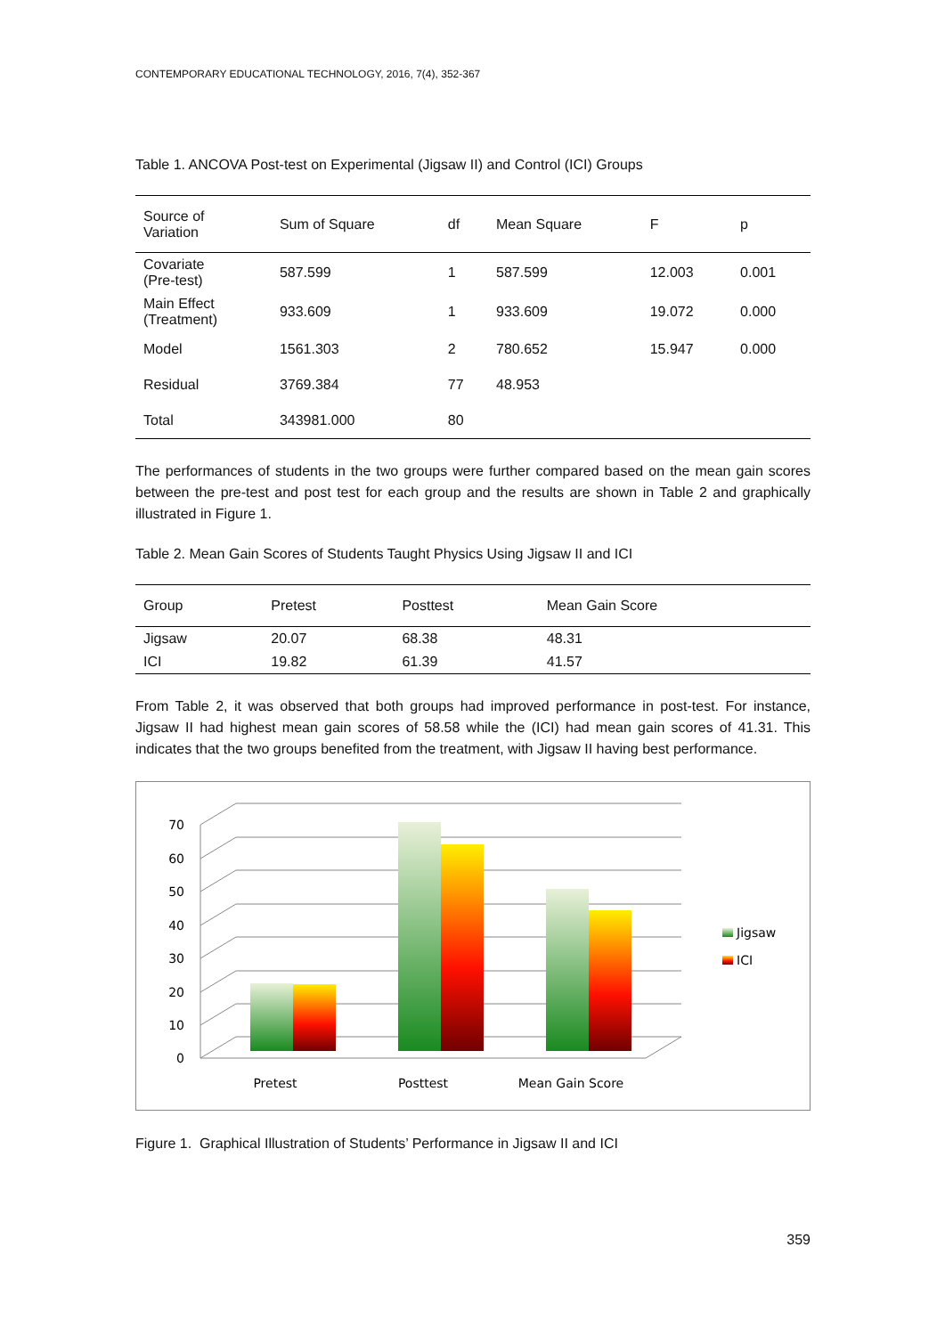CONTEMPORARY EDUCATIONAL TECHNOLOGY, 2016, 7(4), 352-367
Table 1. ANCOVA Post-test on Experimental (Jigsaw II) and Control (ICI) Groups
| Source of Variation | Sum of Square | df | Mean Square | F | p |
| --- | --- | --- | --- | --- | --- |
| Covariate (Pre-test) | 587.599 | 1 | 587.599 | 12.003 | 0.001 |
| Main Effect (Treatment) | 933.609 | 1 | 933.609 | 19.072 | 0.000 |
| Model | 1561.303 | 2 | 780.652 | 15.947 | 0.000 |
| Residual | 3769.384 | 77 | 48.953 | | |
| Total | 343981.000 | 80 | | | |
The performances of students in the two groups were further compared based on the mean gain scores between the pre-test and post test for each group and the results are shown in Table 2 and graphically illustrated in Figure 1.
Table 2. Mean Gain Scores of Students Taught Physics Using Jigsaw II and ICI
| Group | Pretest | Posttest | Mean Gain Score |
| --- | --- | --- | --- |
| Jigsaw | 20.07 | 68.38 | 48.31 |
| ICI | 19.82 | 61.39 | 41.57 |
From Table 2, it was observed that both groups had improved performance in post-test. For instance, Jigsaw II had highest mean gain scores of 58.58 while the (ICI) had mean gain scores of 41.31. This indicates that the two groups benefited from the treatment, with Jigsaw II having best performance.
0
10
20
30
40
50
60
70
Pretest
Posttest
Mean Gain Score
Jigsaw
ICI
Figure 1. Graphical Illustration of Students’ Performance in Jigsaw II and ICI
359